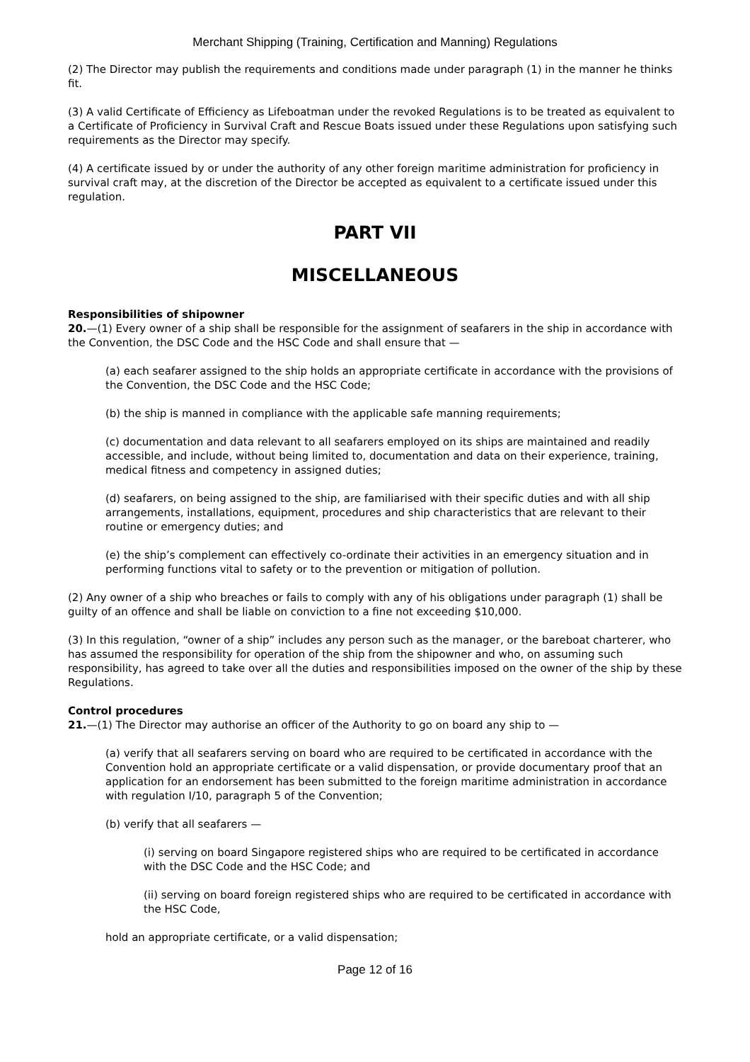Merchant Shipping (Training, Certification and Manning) Regulations
(2) The Director may publish the requirements and conditions made under paragraph (1) in the manner he thinks fit.
(3) A valid Certificate of Efficiency as Lifeboatman under the revoked Regulations is to be treated as equivalent to a Certificate of Proficiency in Survival Craft and Rescue Boats issued under these Regulations upon satisfying such requirements as the Director may specify.
(4) A certificate issued by or under the authority of any other foreign maritime administration for proficiency in survival craft may, at the discretion of the Director be accepted as equivalent to a certificate issued under this regulation.
PART VII
MISCELLANEOUS
Responsibilities of shipowner
20.—(1) Every owner of a ship shall be responsible for the assignment of seafarers in the ship in accordance with the Convention, the DSC Code and the HSC Code and shall ensure that —
(a) each seafarer assigned to the ship holds an appropriate certificate in accordance with the provisions of the Convention, the DSC Code and the HSC Code;
(b) the ship is manned in compliance with the applicable safe manning requirements;
(c) documentation and data relevant to all seafarers employed on its ships are maintained and readily accessible, and include, without being limited to, documentation and data on their experience, training, medical fitness and competency in assigned duties;
(d) seafarers, on being assigned to the ship, are familiarised with their specific duties and with all ship arrangements, installations, equipment, procedures and ship characteristics that are relevant to their routine or emergency duties; and
(e) the ship’s complement can effectively co-ordinate their activities in an emergency situation and in performing functions vital to safety or to the prevention or mitigation of pollution.
(2) Any owner of a ship who breaches or fails to comply with any of his obligations under paragraph (1) shall be guilty of an offence and shall be liable on conviction to a fine not exceeding $10,000.
(3) In this regulation, “owner of a ship” includes any person such as the manager, or the bareboat charterer, who has assumed the responsibility for operation of the ship from the shipowner and who, on assuming such responsibility, has agreed to take over all the duties and responsibilities imposed on the owner of the ship by these Regulations.
Control procedures
21.—(1) The Director may authorise an officer of the Authority to go on board any ship to —
(a) verify that all seafarers serving on board who are required to be certificated in accordance with the Convention hold an appropriate certificate or a valid dispensation, or provide documentary proof that an application for an endorsement has been submitted to the foreign maritime administration in accordance with regulation I/10, paragraph 5 of the Convention;
(b) verify that all seafarers —
(i) serving on board Singapore registered ships who are required to be certificated in accordance with the DSC Code and the HSC Code; and
(ii) serving on board foreign registered ships who are required to be certificated in accordance with the HSC Code,
hold an appropriate certificate, or a valid dispensation;
Page 12 of 16